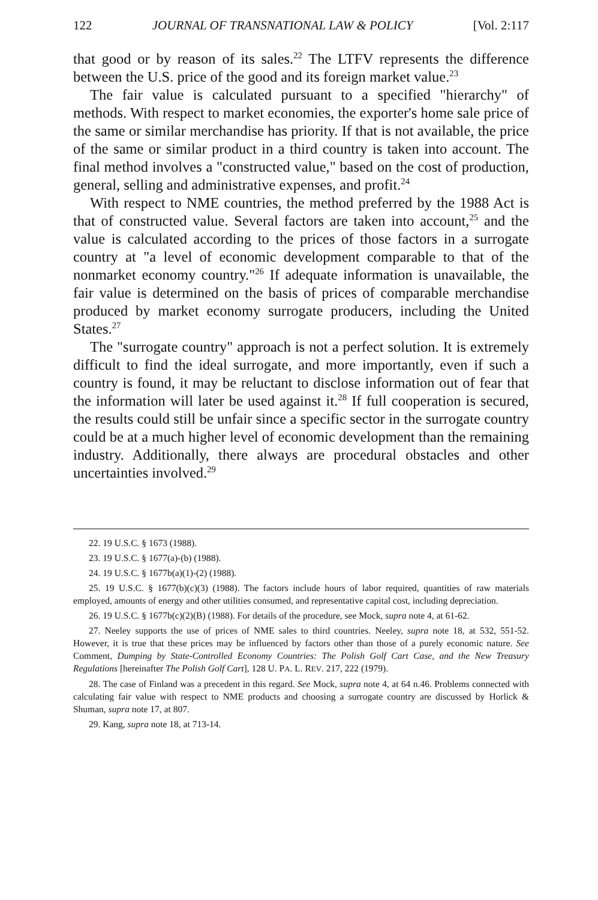122 JOURNAL OF TRANSNATIONAL LAW & POLICY [Vol. 2:117
that good or by reason of its sales.<sup>22</sup> The LTFV represents the difference between the U.S. price of the good and its foreign market value.<sup>23</sup>
The fair value is calculated pursuant to a specified "hierarchy" of methods. With respect to market economies, the exporter's home sale price of the same or similar merchandise has priority. If that is not available, the price of the same or similar product in a third country is taken into account. The final method involves a "constructed value," based on the cost of production, general, selling and administrative expenses, and profit.<sup>24</sup>
With respect to NME countries, the method preferred by the 1988 Act is that of constructed value. Several factors are taken into account,<sup>25</sup> and the value is calculated according to the prices of those factors in a surrogate country at "a level of economic development comparable to that of the nonmarket economy country."<sup>26</sup> If adequate information is unavailable, the fair value is determined on the basis of prices of comparable merchandise produced by market economy surrogate producers, including the United States.<sup>27</sup>
The "surrogate country" approach is not a perfect solution. It is extremely difficult to find the ideal surrogate, and more importantly, even if such a country is found, it may be reluctant to disclose information out of fear that the information will later be used against it.<sup>28</sup> If full cooperation is secured, the results could still be unfair since a specific sector in the surrogate country could be at a much higher level of economic development than the remaining industry. Additionally, there always are procedural obstacles and other uncertainties involved.<sup>29</sup>
22. 19 U.S.C. § 1673 (1988).
23. 19 U.S.C. § 1677(a)-(b) (1988).
24. 19 U.S.C. § 1677b(a)(1)-(2) (1988).
25. 19 U.S.C. § 1677(b)(c)(3) (1988). The factors include hours of labor required, quantities of raw materials employed, amounts of energy and other utilities consumed, and representative capital cost, including depreciation.
26. 19 U.S.C. § 1677b(c)(2)(B) (1988). For details of the procedure, see Mock, supra note 4, at 61-62.
27. Neeley supports the use of prices of NME sales to third countries. Neeley, supra note 18, at 532, 551-52. However, it is true that these prices may be influenced by factors other than those of a purely economic nature. See Comment, Dumping by State-Controlled Economy Countries: The Polish Golf Cart Case, and the New Treasury Regulations [hereinafter The Polish Golf Cart], 128 U. PA. L. REV. 217, 222 (1979).
28. The case of Finland was a precedent in this regard. See Mock, supra note 4, at 64 n.46. Problems connected with calculating fair value with respect to NME products and choosing a surrogate country are discussed by Horlick & Shuman, supra note 17, at 807.
29. Kang, supra note 18, at 713-14.